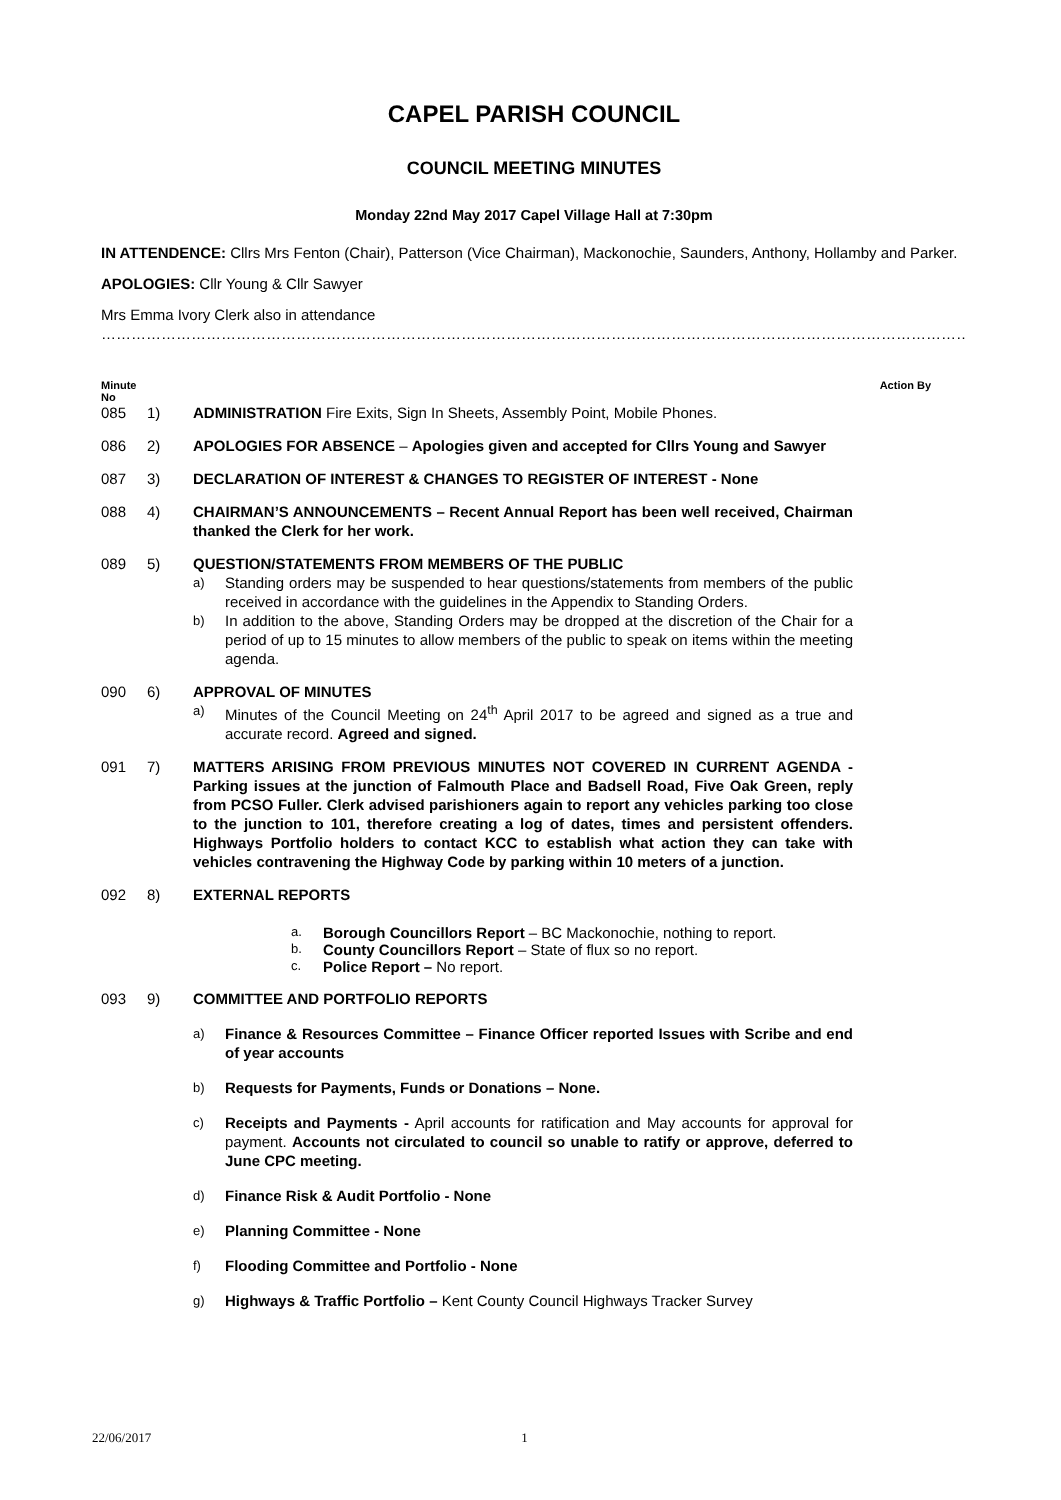CAPEL PARISH COUNCIL
COUNCIL MEETING MINUTES
Monday 22nd May 2017 Capel Village Hall at 7:30pm
IN ATTENDENCE: Cllrs Mrs Fenton (Chair), Patterson (Vice Chairman), Mackonochie, Saunders, Anthony, Hollamby and Parker.
APOLOGIES: Cllr Young & Cllr Sawyer
Mrs Emma Ivory Clerk also in attendance
…………………………………………………………………………………………………………………………………………………………
Minute
No Action By
085 1) ADMINISTRATION Fire Exits, Sign In Sheets, Assembly Point, Mobile Phones.
086 2) APOLOGIES FOR ABSENCE – Apologies given and accepted for Cllrs Young and Sawyer
087 3) DECLARATION OF INTEREST & CHANGES TO REGISTER OF INTEREST - None
088 4) CHAIRMAN’S ANNOUNCEMENTS – Recent Annual Report has been well received, Chairman thanked the Clerk for her work.
089 5) QUESTION/STATEMENTS FROM MEMBERS OF THE PUBLIC
a) Standing orders may be suspended to hear questions/statements from members of the public received in accordance with the guidelines in the Appendix to Standing Orders.
b) In addition to the above, Standing Orders may be dropped at the discretion of the Chair for a period of up to 15 minutes to allow members of the public to speak on items within the meeting agenda.
090 6) APPROVAL OF MINUTES
a) Minutes of the Council Meeting on 24<sup>th</sup> April 2017 to be agreed and signed as a true and accurate record. Agreed and signed.
091 7) MATTERS ARISING FROM PREVIOUS MINUTES NOT COVERED IN CURRENT AGENDA - Parking issues at the junction of Falmouth Place and Badsell Road, Five Oak Green, reply from PCSO Fuller. Clerk advised parishioners again to report any vehicles parking too close to the junction to 101, therefore creating a log of dates, times and persistent offenders. Highways Portfolio holders to contact KCC to establish what action they can take with vehicles contravening the Highway Code by parking within 10 meters of a junction.
092 8) EXTERNAL REPORTS
a. Borough Councillors Report – BC Mackonochie, nothing to report.
b. County Councillors Report – State of flux so no report.
c. Police Report – No report.
093 9) COMMITTEE AND PORTFOLIO REPORTS
a) Finance & Resources Committee – Finance Officer reported Issues with Scribe and end of year accounts
b) Requests for Payments, Funds or Donations – None.
c) Receipts and Payments - April accounts for ratification and May accounts for approval for payment. Accounts not circulated to council so unable to ratify or approve, deferred to June CPC meeting.
d) Finance Risk & Audit Portfolio - None
e) Planning Committee - None
f) Flooding Committee and Portfolio - None
g) Highways & Traffic Portfolio – Kent County Council Highways Tracker Survey
22/06/2017 1